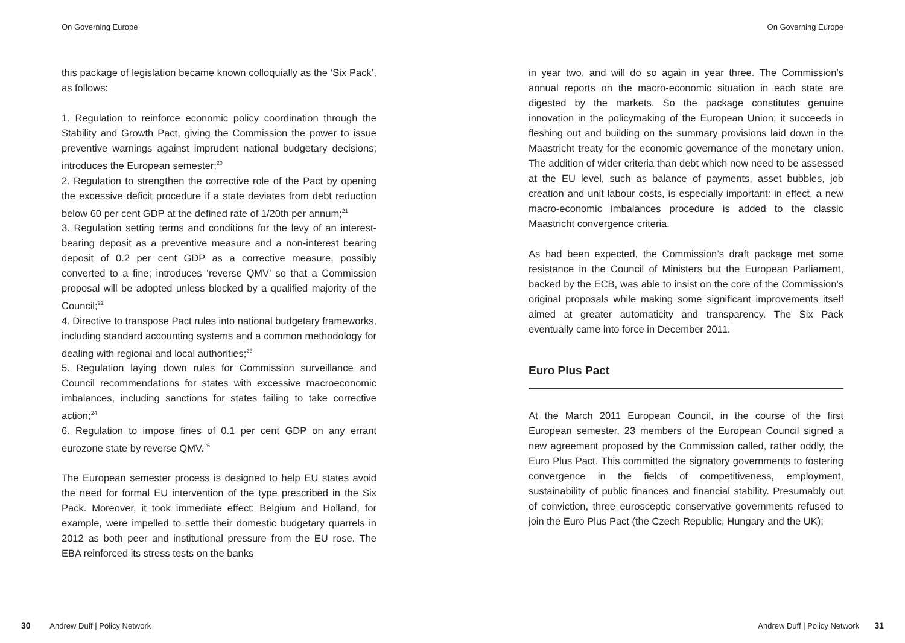On Governing Europe
this package of legislation became known colloquially as the ‘Six Pack’, as follows:
1. Regulation to reinforce economic policy coordination through the Stability and Growth Pact, giving the Commission the power to issue preventive warnings against imprudent national budgetary decisions; introduces the European semester;<sup>20</sup>
2. Regulation to strengthen the corrective role of the Pact by opening the excessive deficit procedure if a state deviates from debt reduction below 60 per cent GDP at the defined rate of 1/20th per annum;<sup>21</sup>
3. Regulation setting terms and conditions for the levy of an interest-bearing deposit as a preventive measure and a non-interest bearing deposit of 0.2 per cent GDP as a corrective measure, possibly converted to a fine; introduces ‘reverse QMV’ so that a Commission proposal will be adopted unless blocked by a qualified majority of the Council;<sup>22</sup>
4. Directive to transpose Pact rules into national budgetary frameworks, including standard accounting systems and a common methodology for dealing with regional and local authorities;<sup>23</sup>
5. Regulation laying down rules for Commission surveillance and Council recommendations for states with excessive macroeconomic imbalances, including sanctions for states failing to take corrective action;<sup>24</sup>
6. Regulation to impose fines of 0.1 per cent GDP on any errant eurozone state by reverse QMV.<sup>25</sup>
The European semester process is designed to help EU states avoid the need for formal EU intervention of the type prescribed in the Six Pack. Moreover, it took immediate effect: Belgium and Holland, for example, were impelled to settle their domestic budgetary quarrels in 2012 as both peer and institutional pressure from the EU rose. The EBA reinforced its stress tests on the banks
30 Andrew Duff | Policy Network
On Governing Europe
in year two, and will do so again in year three. The Commission’s annual reports on the macro-economic situation in each state are digested by the markets. So the package constitutes genuine innovation in the policymaking of the European Union; it succeeds in fleshing out and building on the summary provisions laid down in the Maastricht treaty for the economic governance of the monetary union. The addition of wider criteria than debt which now need to be assessed at the EU level, such as balance of payments, asset bubbles, job creation and unit labour costs, is especially important: in effect, a new macro-economic imbalances procedure is added to the classic Maastricht convergence criteria.
As had been expected, the Commission’s draft package met some resistance in the Council of Ministers but the European Parliament, backed by the ECB, was able to insist on the core of the Commission’s original proposals while making some significant improvements itself aimed at greater automaticity and transparency. The Six Pack eventually came into force in December 2011.
Euro Plus Pact
At the March 2011 European Council, in the course of the first European semester, 23 members of the European Council signed a new agreement proposed by the Commission called, rather oddly, the Euro Plus Pact. This committed the signatory governments to fostering convergence in the fields of competitiveness, employment, sustainability of public finances and financial stability. Presumably out of conviction, three eurosceptic conservative governments refused to join the Euro Plus Pact (the Czech Republic, Hungary and the UK);
Andrew Duff | Policy Network 31